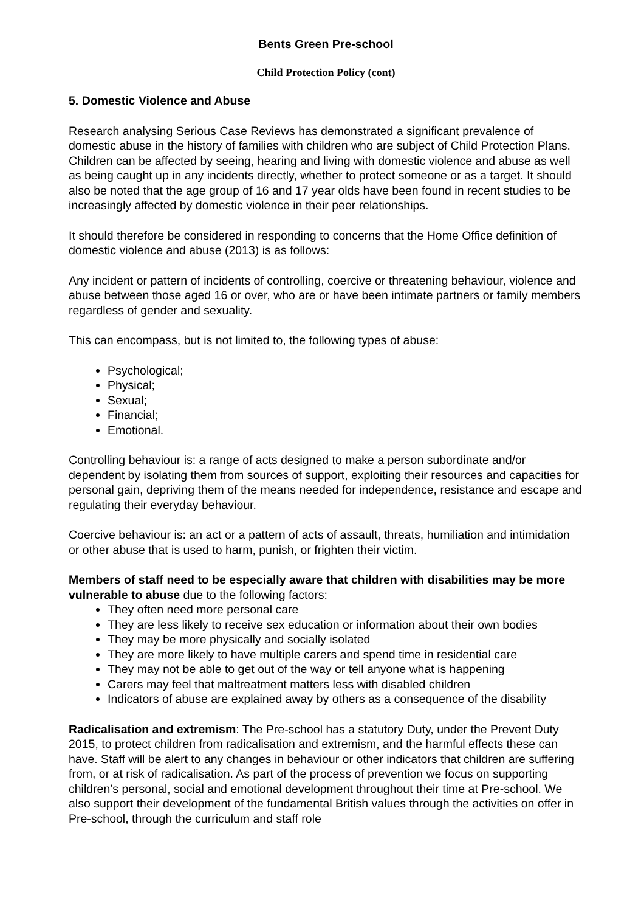Bents Green Pre-school
Child Protection Policy (cont)
5. Domestic Violence and Abuse
Research analysing Serious Case Reviews has demonstrated a significant prevalence of domestic abuse in the history of families with children who are subject of Child Protection Plans. Children can be affected by seeing, hearing and living with domestic violence and abuse as well as being caught up in any incidents directly, whether to protect someone or as a target. It should also be noted that the age group of 16 and 17 year olds have been found in recent studies to be increasingly affected by domestic violence in their peer relationships.
It should therefore be considered in responding to concerns that the Home Office definition of domestic violence and abuse (2013) is as follows:
Any incident or pattern of incidents of controlling, coercive or threatening behaviour, violence and abuse between those aged 16 or over, who are or have been intimate partners or family members regardless of gender and sexuality.
This can encompass, but is not limited to, the following types of abuse:
Psychological;
Physical;
Sexual;
Financial;
Emotional.
Controlling behaviour is: a range of acts designed to make a person subordinate and/or dependent by isolating them from sources of support, exploiting their resources and capacities for personal gain, depriving them of the means needed for independence, resistance and escape and regulating their everyday behaviour.
Coercive behaviour is: an act or a pattern of acts of assault, threats, humiliation and intimidation or other abuse that is used to harm, punish, or frighten their victim.
Members of staff need to be especially aware that children with disabilities may be more vulnerable to abuse due to the following factors:
They often need more personal care
They are less likely to receive sex education or information about their own bodies
They may be more physically and socially isolated
They are more likely to have multiple carers and spend time in residential care
They may not be able to get out of the way or tell anyone what is happening
Carers may feel that maltreatment matters less with disabled children
Indicators of abuse are explained away by others as a consequence of the disability
Radicalisation and extremism: The Pre-school has a statutory Duty, under the Prevent Duty 2015, to protect children from radicalisation and extremism, and the harmful effects these can have. Staff will be alert to any changes in behaviour or other indicators that children are suffering from, or at risk of radicalisation. As part of the process of prevention we focus on supporting children’s personal, social and emotional development throughout their time at Pre-school. We also support their development of the fundamental British values through the activities on offer in Pre-school, through the curriculum and staff role